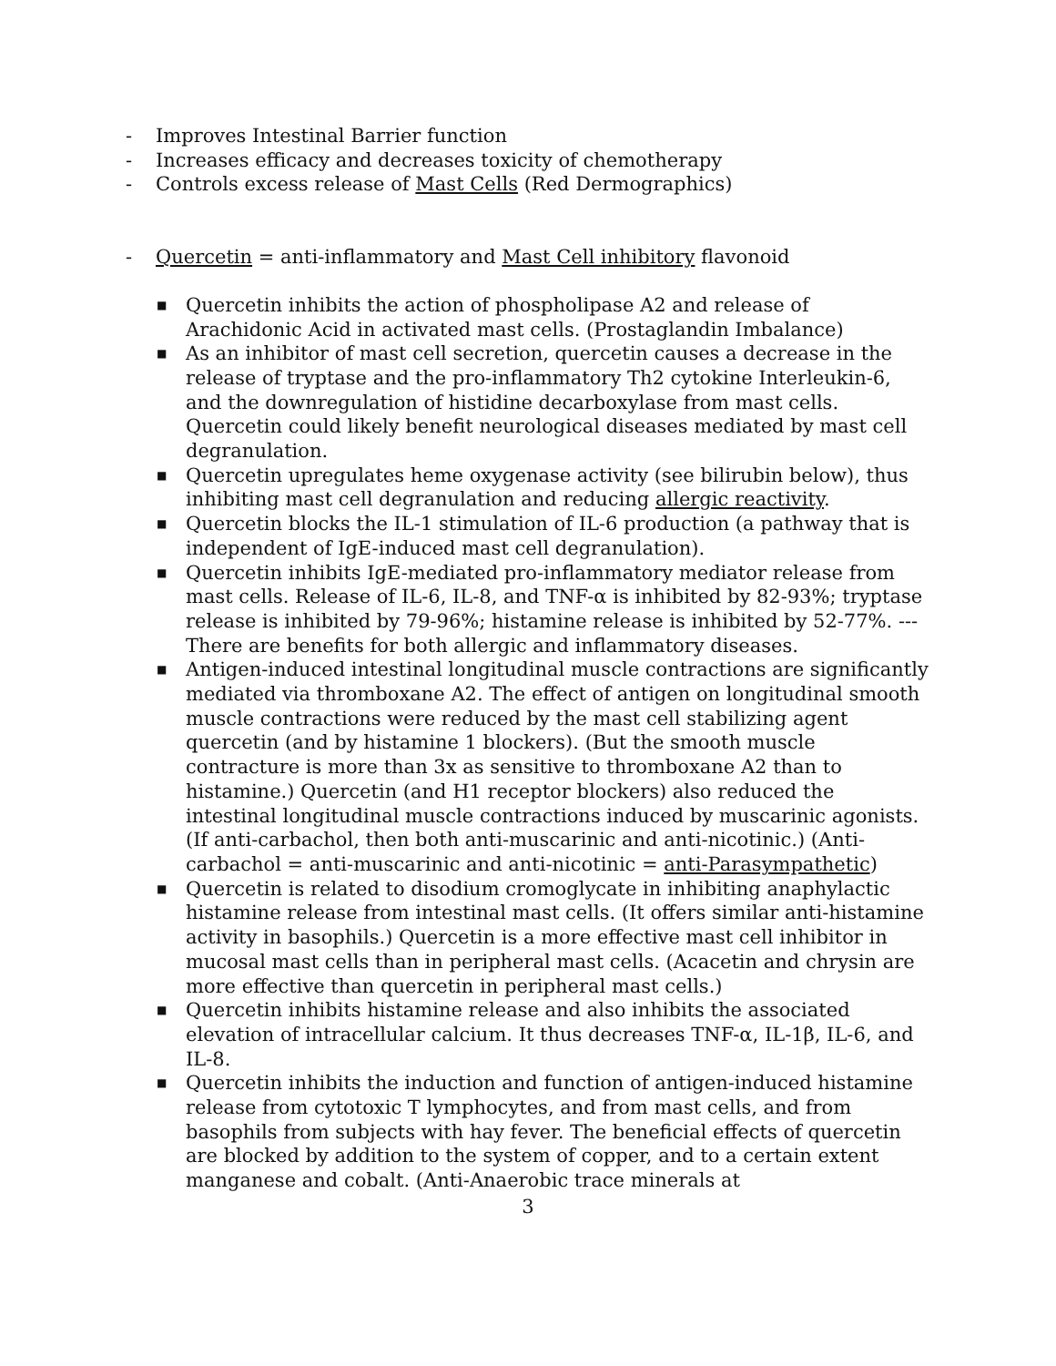- Improves Intestinal Barrier function
- Increases efficacy and decreases toxicity of chemotherapy
- Controls excess release of Mast Cells (Red Dermographics)
- Quercetin = anti-inflammatory and Mast Cell inhibitory flavonoid
■
Quercetin inhibits the action of phospholipase A2 and release of Arachidonic Acid in activated mast cells. (Prostaglandin Imbalance)
■
As an inhibitor of mast cell secretion, quercetin causes a decrease in the release of tryptase and the pro-inflammatory Th2 cytokine Interleukin-6, and the downregulation of histidine decarboxylase from mast cells. Quercetin could likely benefit neurological diseases mediated by mast cell degranulation.
■
Quercetin upregulates heme oxygenase activity (see bilirubin below), thus inhibiting mast cell degranulation and reducing allergic reactivity.
■
Quercetin blocks the IL-1 stimulation of IL-6 production (a pathway that is independent of IgE-induced mast cell degranulation).
■
Quercetin inhibits IgE-mediated pro-inflammatory mediator release from mast cells. Release of IL-6, IL-8, and TNF-α is inhibited by 82-93%; tryptase release is inhibited by 79-96%; histamine release is inhibited by 52-77%. --- There are benefits for both allergic and inflammatory diseases.
■
Antigen-induced intestinal longitudinal muscle contractions are significantly mediated via thromboxane A2. The effect of antigen on longitudinal smooth muscle contractions were reduced by the mast cell stabilizing agent quercetin (and by histamine 1 blockers). (But the smooth muscle contracture is more than 3x as sensitive to thromboxane A2 than to histamine.) Quercetin (and H1 receptor blockers) also reduced the intestinal longitudinal muscle contractions induced by muscarinic agonists. (If anti-carbachol, then both anti-muscarinic and anti-nicotinic.) (Anti-carbachol = anti-muscarinic and anti-nicotinic = anti-Parasympathetic)
■
Quercetin is related to disodium cromoglycate in inhibiting anaphylactic histamine release from intestinal mast cells. (It offers similar anti-histamine activity in basophils.) Quercetin is a more effective mast cell inhibitor in mucosal mast cells than in peripheral mast cells. (Acacetin and chrysin are more effective than quercetin in peripheral mast cells.)
■
Quercetin inhibits histamine release and also inhibits the associated elevation of intracellular calcium. It thus decreases TNF-α, IL-1β, IL-6, and IL-8.
■
Quercetin inhibits the induction and function of antigen-induced histamine release from cytotoxic T lymphocytes, and from mast cells, and from basophils from subjects with hay fever. The beneficial effects of quercetin are blocked by addition to the system of copper, and to a certain extent manganese and cobalt. (Anti-Anaerobic trace minerals at
3